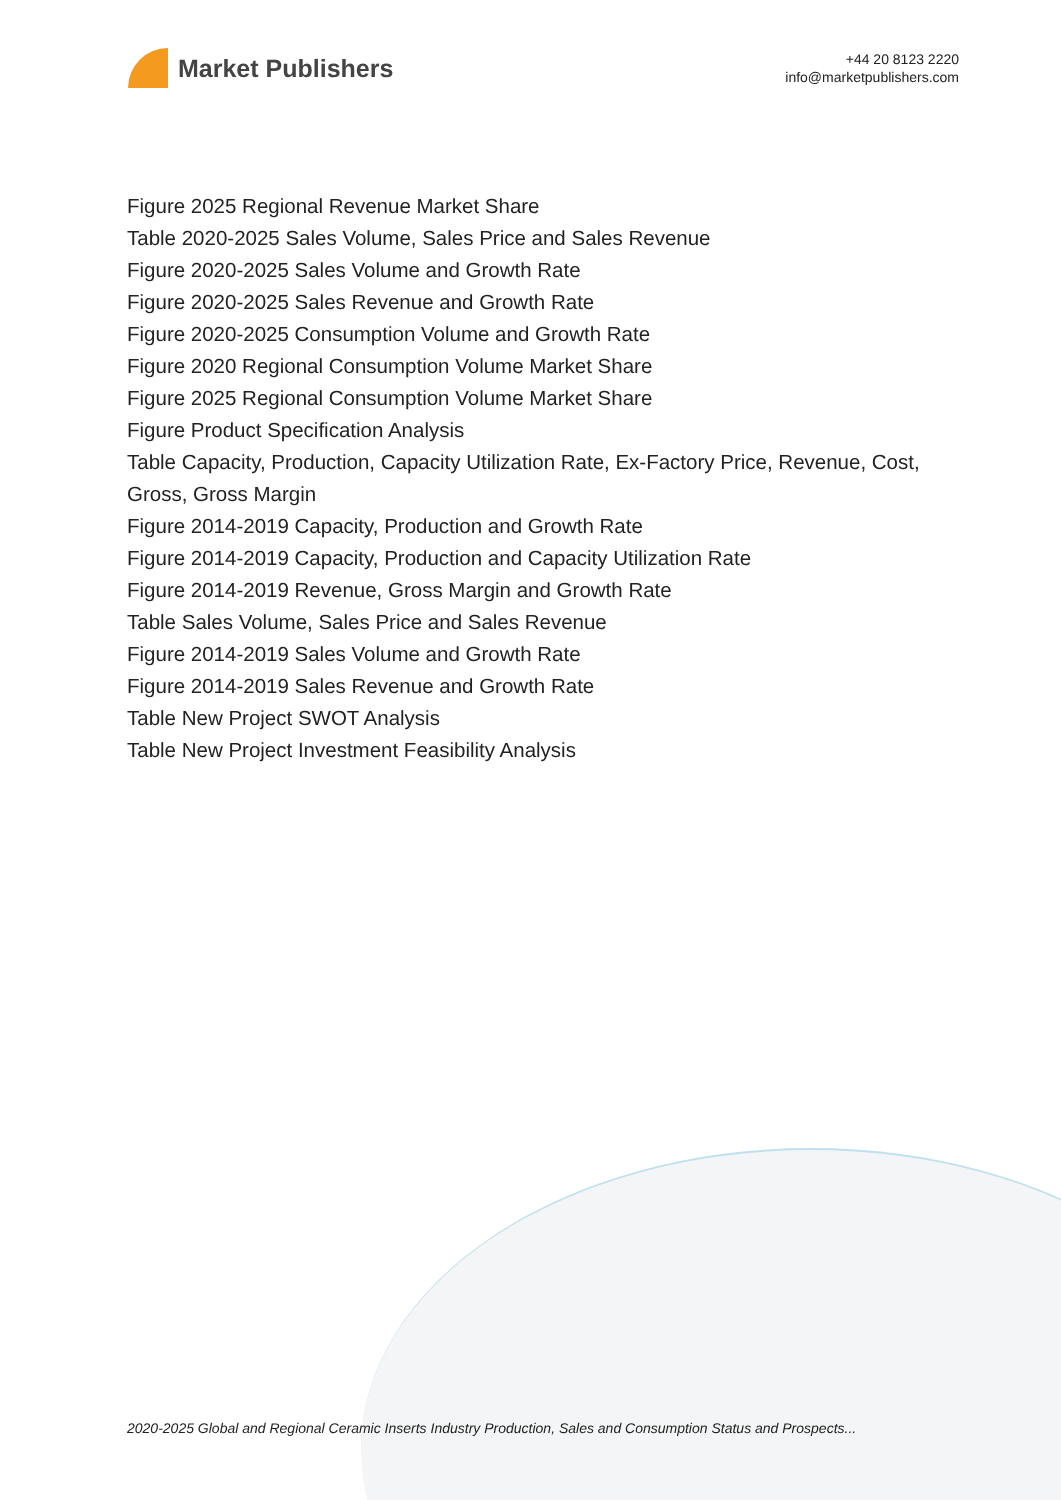Market Publishers
+44 20 8123 2220
info@marketpublishers.com
Figure 2025 Regional Revenue Market Share
Table 2020-2025 Sales Volume, Sales Price and Sales Revenue
Figure 2020-2025 Sales Volume and Growth Rate
Figure 2020-2025 Sales Revenue and Growth Rate
Figure 2020-2025 Consumption Volume and Growth Rate
Figure 2020 Regional Consumption Volume Market Share
Figure 2025 Regional Consumption Volume Market Share
Figure Product Specification Analysis
Table Capacity, Production, Capacity Utilization Rate, Ex-Factory Price, Revenue, Cost, Gross, Gross Margin
Figure 2014-2019 Capacity, Production and Growth Rate
Figure 2014-2019 Capacity, Production and Capacity Utilization Rate
Figure 2014-2019 Revenue, Gross Margin and Growth Rate
Table Sales Volume, Sales Price and Sales Revenue
Figure 2014-2019 Sales Volume and Growth Rate
Figure 2014-2019 Sales Revenue and Growth Rate
Table New Project SWOT Analysis
Table New Project Investment Feasibility Analysis
2020-2025 Global and Regional Ceramic Inserts Industry Production, Sales and Consumption Status and Prospects...